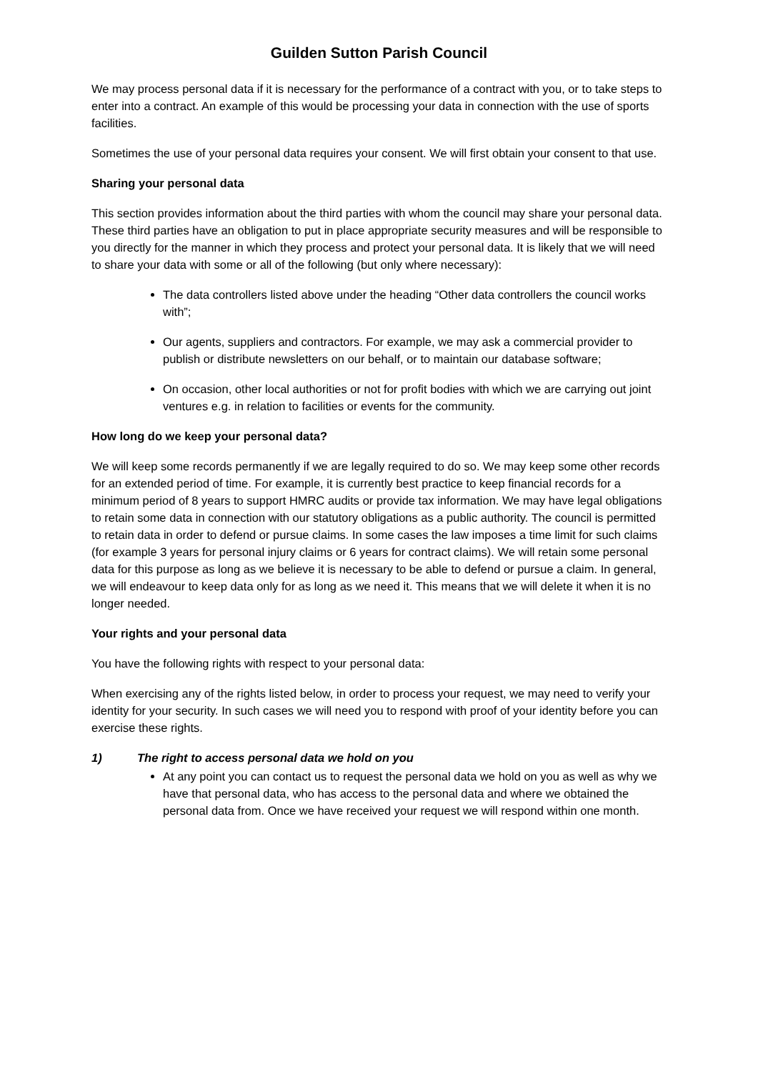Guilden Sutton Parish Council
We may process personal data if it is necessary for the performance of a contract with you, or to take steps to enter into a contract. An example of this would be processing your data in connection with the use of sports facilities.
Sometimes the use of your personal data requires your consent. We will first obtain your consent to that use.
Sharing your personal data
This section provides information about the third parties with whom the council may share your personal data. These third parties have an obligation to put in place appropriate security measures and will be responsible to you directly for the manner in which they process and protect your personal data. It is likely that we will need to share your data with some or all of the following (but only where necessary):
The data controllers listed above under the heading “Other data controllers the council works with”;
Our agents, suppliers and contractors. For example, we may ask a commercial provider to publish or distribute newsletters on our behalf, or to maintain our database software;
On occasion, other local authorities or not for profit bodies with which we are carrying out joint ventures e.g. in relation to facilities or events for the community.
How long do we keep your personal data?
We will keep some records permanently if we are legally required to do so. We may keep some other records for an extended period of time. For example, it is currently best practice to keep financial records for a minimum period of 8 years to support HMRC audits or provide tax information. We may have legal obligations to retain some data in connection with our statutory obligations as a public authority. The council is permitted to retain data in order to defend or pursue claims. In some cases the law imposes a time limit for such claims (for example 3 years for personal injury claims or 6 years for contract claims). We will retain some personal data for this purpose as long as we believe it is necessary to be able to defend or pursue a claim. In general, we will endeavour to keep data only for as long as we need it. This means that we will delete it when it is no longer needed.
Your rights and your personal data
You have the following rights with respect to your personal data:
When exercising any of the rights listed below, in order to process your request, we may need to verify your identity for your security. In such cases we will need you to respond with proof of your identity before you can exercise these rights.
1) The right to access personal data we hold on you
At any point you can contact us to request the personal data we hold on you as well as why we have that personal data, who has access to the personal data and where we obtained the personal data from. Once we have received your request we will respond within one month.